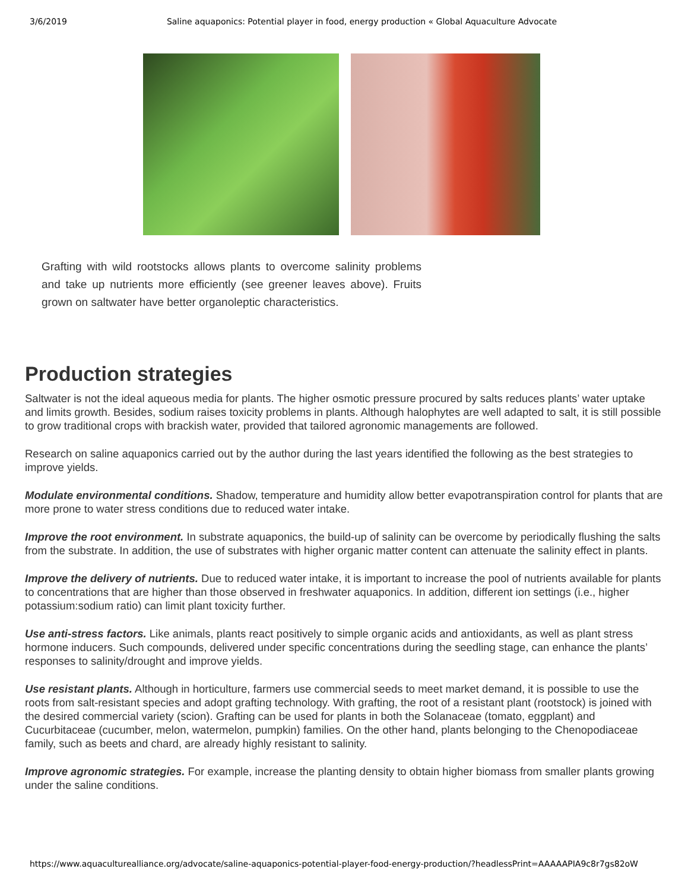3/6/2019 Saline aquaponics: Potential player in food, energy production « Global Aquaculture Advocate
Grafting with wild rootstocks allows plants to overcome salinity problems and take up nutrients more efficiently (see greener leaves above). Fruits grown on saltwater have better organoleptic characteristics.
Production strategies
Saltwater is not the ideal aqueous media for plants. The higher osmotic pressure procured by salts reduces plants’ water uptake and limits growth. Besides, sodium raises toxicity problems in plants. Although halophytes are well adapted to salt, it is still possible to grow traditional crops with brackish water, provided that tailored agronomic managements are followed.
Research on saline aquaponics carried out by the author during the last years identified the following as the best strategies to improve yields.
Modulate environmental conditions. Shadow, temperature and humidity allow better evapotranspiration control for plants that are more prone to water stress conditions due to reduced water intake.
Improve the root environment. In substrate aquaponics, the build-up of salinity can be overcome by periodically flushing the salts from the substrate. In addition, the use of substrates with higher organic matter content can attenuate the salinity effect in plants.
Improve the delivery of nutrients. Due to reduced water intake, it is important to increase the pool of nutrients available for plants to concentrations that are higher than those observed in freshwater aquaponics. In addition, different ion settings (i.e., higher potassium:sodium ratio) can limit plant toxicity further.
Use anti-stress factors. Like animals, plants react positively to simple organic acids and antioxidants, as well as plant stress hormone inducers. Such compounds, delivered under specific concentrations during the seedling stage, can enhance the plants’ responses to salinity/drought and improve yields.
Use resistant plants. Although in horticulture, farmers use commercial seeds to meet market demand, it is possible to use the roots from salt-resistant species and adopt grafting technology. With grafting, the root of a resistant plant (rootstock) is joined with the desired commercial variety (scion). Grafting can be used for plants in both the Solanaceae (tomato, eggplant) and Cucurbitaceae (cucumber, melon, watermelon, pumpkin) families. On the other hand, plants belonging to the Chenopodiaceae family, such as beets and chard, are already highly resistant to salinity.
Improve agronomic strategies. For example, increase the planting density to obtain higher biomass from smaller plants growing under the saline conditions.
https://www.aquaculturealliance.org/advocate/saline-aquaponics-potential-player-food-energy-production/?headlessPrint=AAAAAPIA9c8r7gs82oW